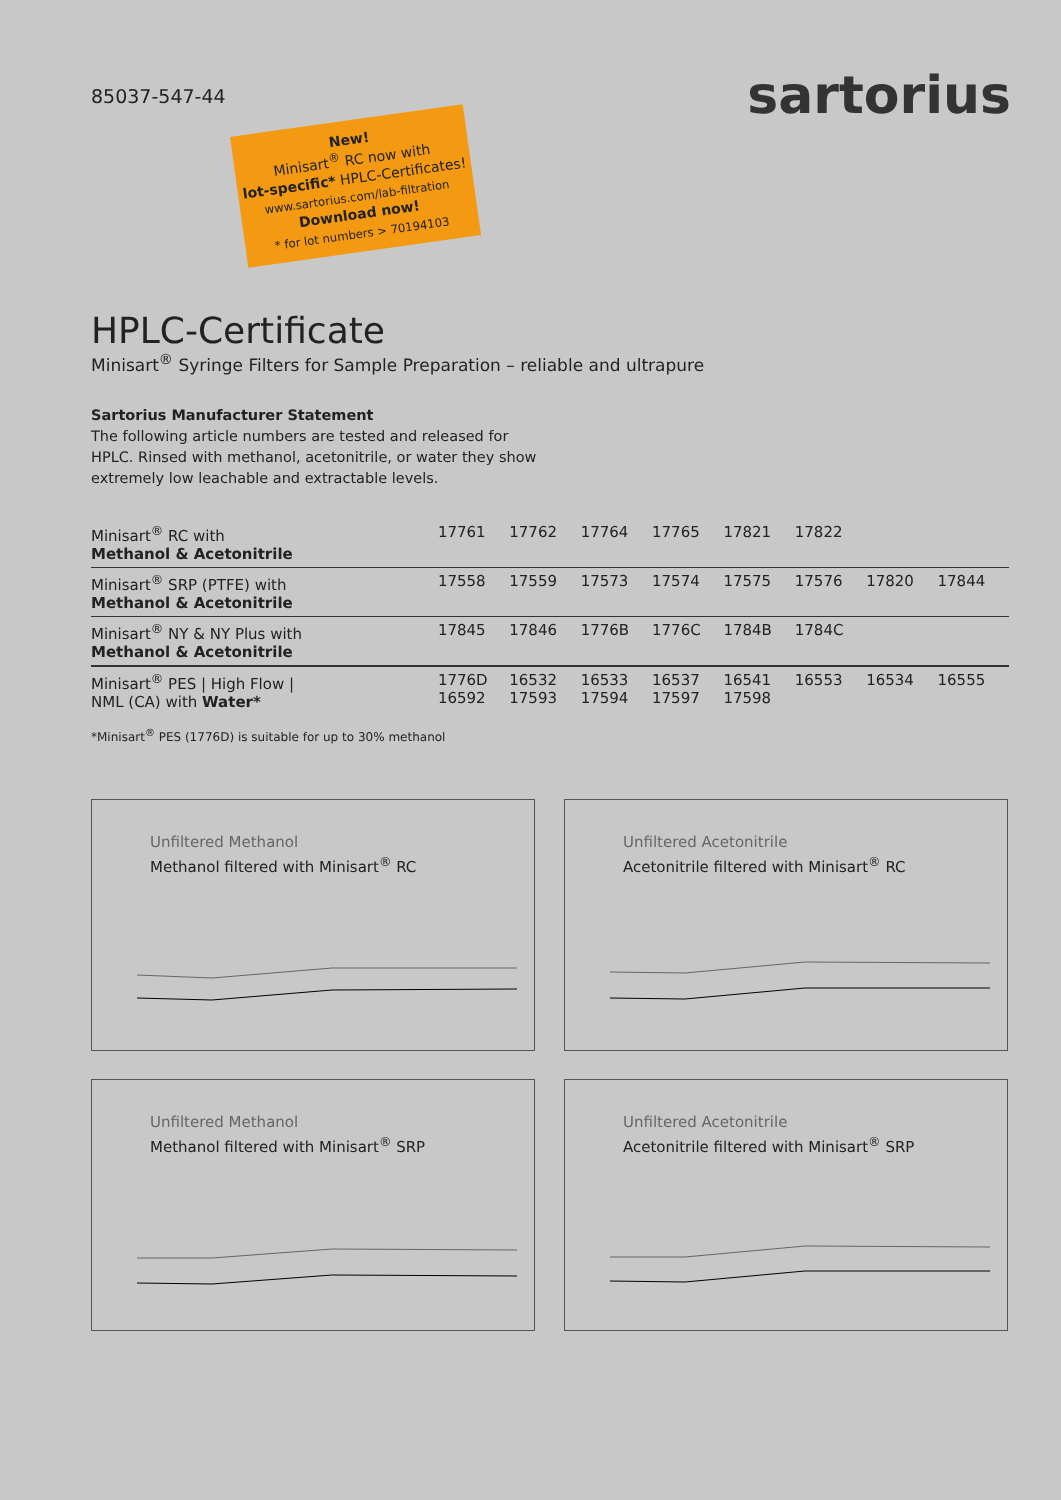85037-547-44
sartorius
New!
Minisart<sup>®</sup> RC now with
lot-specific* HPLC-Certificates!
www.sartorius.com/lab-filtration
Download now!
* for lot numbers > 70194103
HPLC-Certificate
Minisart<sup>®</sup> Syringe Filters for Sample Preparation – reliable and ultrapure
Sartorius Manufacturer Statement
The following article numbers are tested and released for HPLC. Rinsed with methanol, acetonitrile, or water they show extremely low leachable and extractable levels.
| Minisart<sup>®</sup> RC with Methanol & Acetonitrile | 17761 | 17762 | 17764 | 17765 | 17821 | 17822 | | |
| Minisart<sup>®</sup> SRP (PTFE) with Methanol & Acetonitrile | 17558 | 17559 | 17573 | 17574 | 17575 | 17576 | 17820 | 17844 |
| Minisart<sup>®</sup> NY & NY Plus with Methanol & Acetonitrile | 17845 | 17846 | 1776B | 1776C | 1784B | 1784C | | |
| Minisart<sup>®</sup> PES / High Flow / NML (CA) with Water* | 1776D 16592 | 16532 17593 | 16533 17594 | 16537 17597 | 16541 17598 | 16553 | 16534 | 16555 |
*Minisart<sup>®</sup> PES (1776D) is suitable for up to 30% methanol
Unfiltered Methanol
Methanol filtered with Minisart<sup>®</sup> RC
Unfiltered Acetonitrile
Acetonitrile filtered with Minisart<sup>®</sup> RC
Unfiltered Methanol
Methanol filtered with Minisart<sup>®</sup> SRP
Unfiltered Acetonitrile
Acetonitrile filtered with Minisart<sup>®</sup> SRP